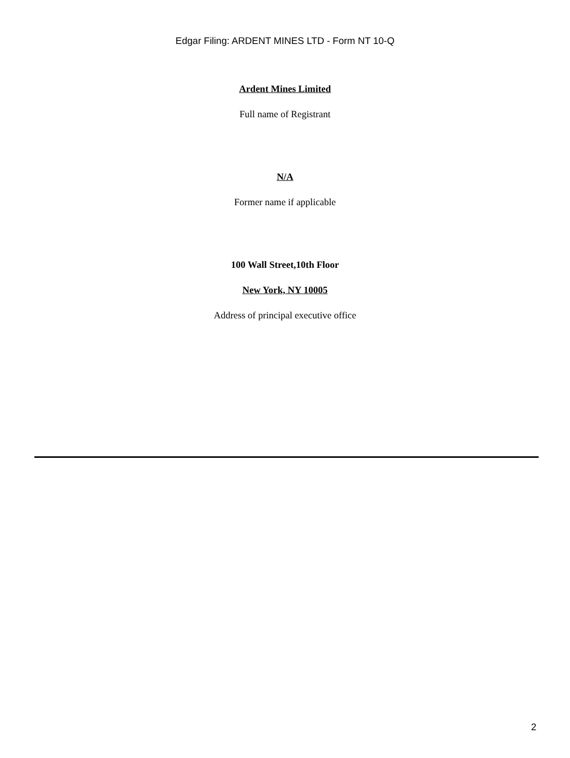Edgar Filing: ARDENT MINES LTD - Form NT 10-Q
Ardent Mines Limited
Full name of Registrant
N/A
Former name if applicable
100 Wall Street,10th Floor
New York, NY 10005
Address of principal executive office
2